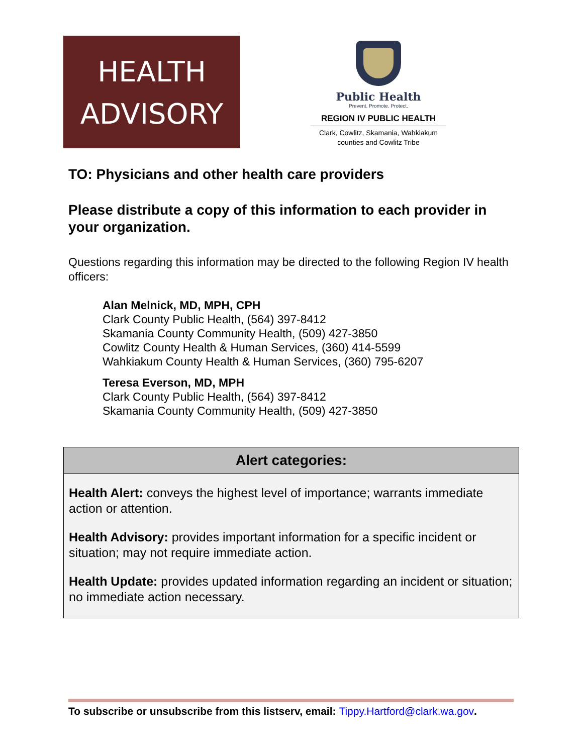HEALTH
ADVISORY
Public Health
Prevent. Promote. Protect.
REGION IV PUBLIC HEALTH
Clark, Cowlitz, Skamania, Wahkiakum
counties and Cowlitz Tribe
TO: Physicians and other health care providers
Please distribute a copy of this information to each provider in your organization.
Questions regarding this information may be directed to the following Region IV health officers:
Alan Melnick, MD, MPH, CPH
Clark County Public Health, (564) 397-8412
Skamania County Community Health, (509) 427-3850
Cowlitz County Health & Human Services, (360) 414-5599
Wahkiakum County Health & Human Services, (360) 795-6207
Teresa Everson, MD, MPH
Clark County Public Health, (564) 397-8412
Skamania County Community Health, (509) 427-3850
Alert categories:
Health Alert: conveys the highest level of importance; warrants immediate action or attention.
Health Advisory: provides important information for a specific incident or situation; may not require immediate action.
Health Update: provides updated information regarding an incident or situation; no immediate action necessary.
To subscribe or unsubscribe from this listserv, email: Tippy.Hartford@clark.wa.gov.